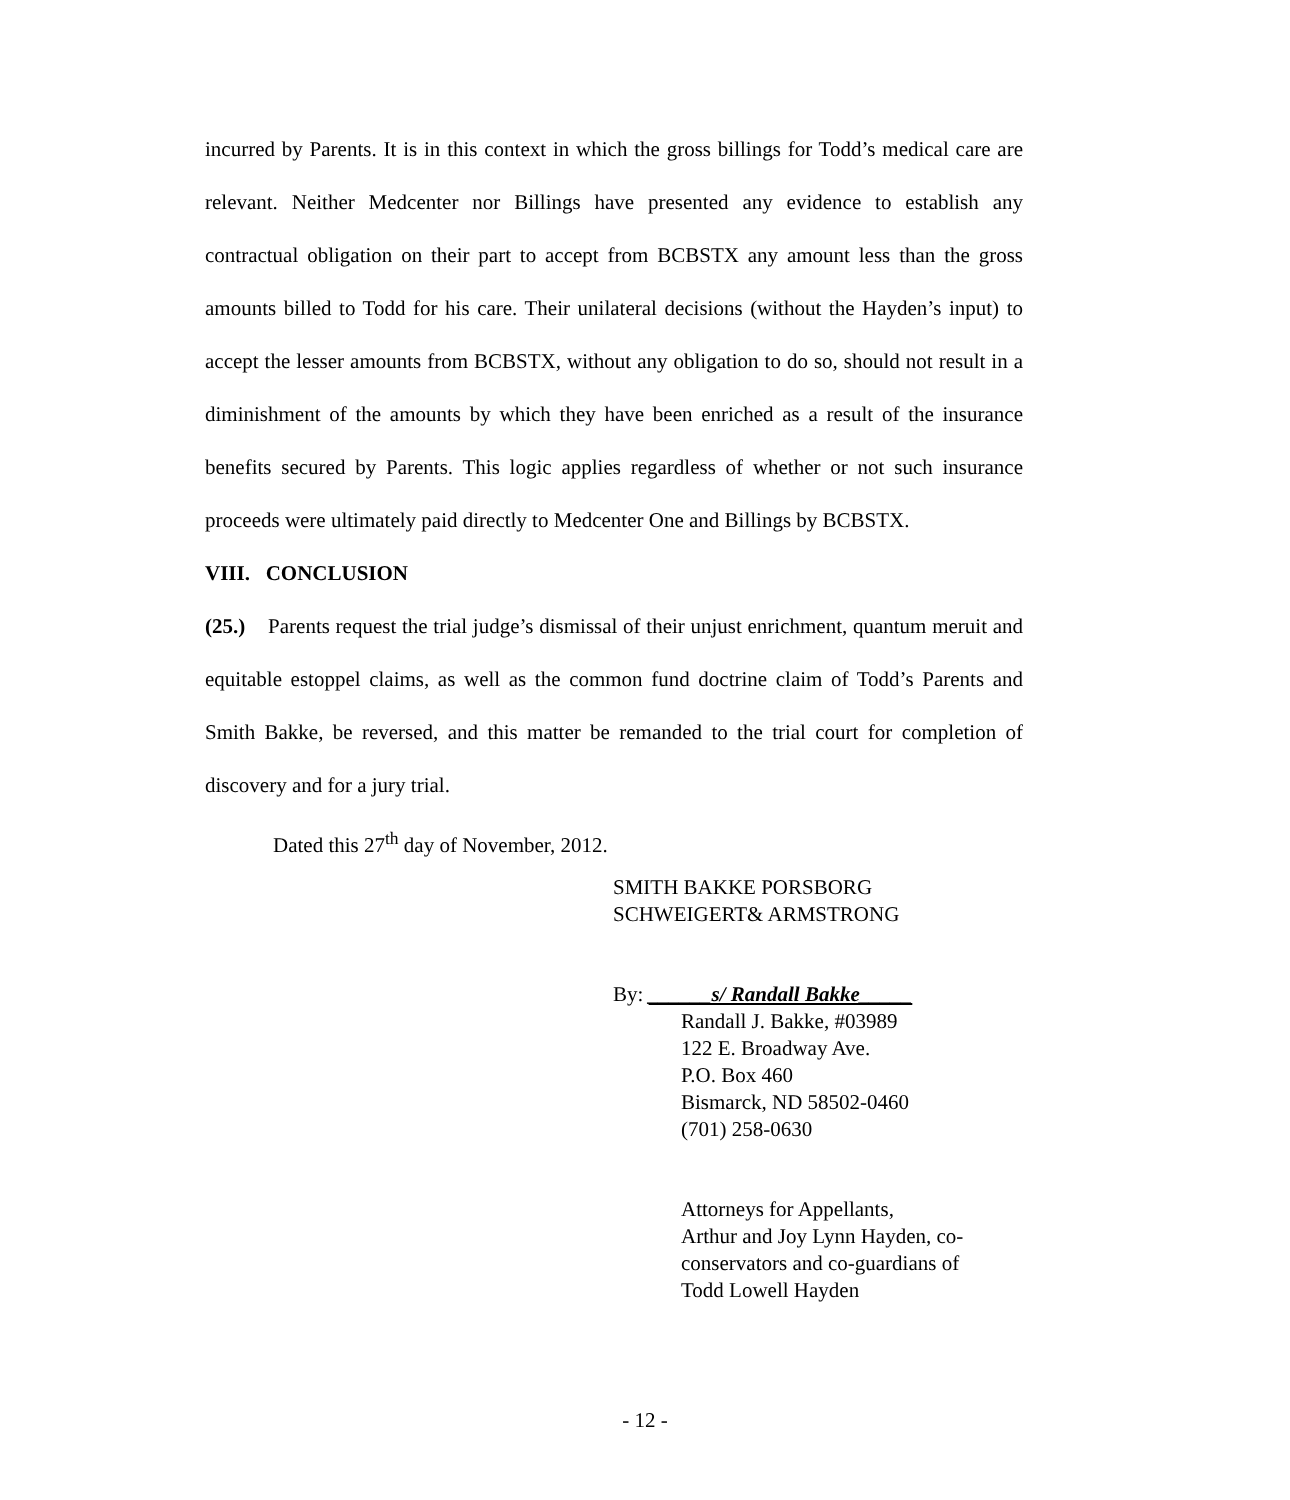incurred by Parents. It is in this context in which the gross billings for Todd’s medical care are relevant. Neither Medcenter nor Billings have presented any evidence to establish any contractual obligation on their part to accept from BCBSTX any amount less than the gross amounts billed to Todd for his care. Their unilateral decisions (without the Hayden’s input) to accept the lesser amounts from BCBSTX, without any obligation to do so, should not result in a diminishment of the amounts by which they have been enriched as a result of the insurance benefits secured by Parents. This logic applies regardless of whether or not such insurance proceeds were ultimately paid directly to Medcenter One and Billings by BCBSTX.
VIII. CONCLUSION
(25.) Parents request the trial judge’s dismissal of their unjust enrichment, quantum meruit and equitable estoppel claims, as well as the common fund doctrine claim of Todd’s Parents and Smith Bakke, be reversed, and this matter be remanded to the trial court for completion of discovery and for a jury trial.
Dated this 27<sup>th</sup> day of November, 2012.
SMITH BAKKE PORSBORG
SCHWEIGERT& ARMSTRONG
By: ______s/ Randall Bakke_____
Randall J. Bakke, #03989
122 E. Broadway Ave.
P.O. Box 460
Bismarck, ND 58502-0460
(701) 258-0630
Attorneys for Appellants,
Arthur and Joy Lynn Hayden, co-
conservators and co-guardians of
Todd Lowell Hayden
- 12 -